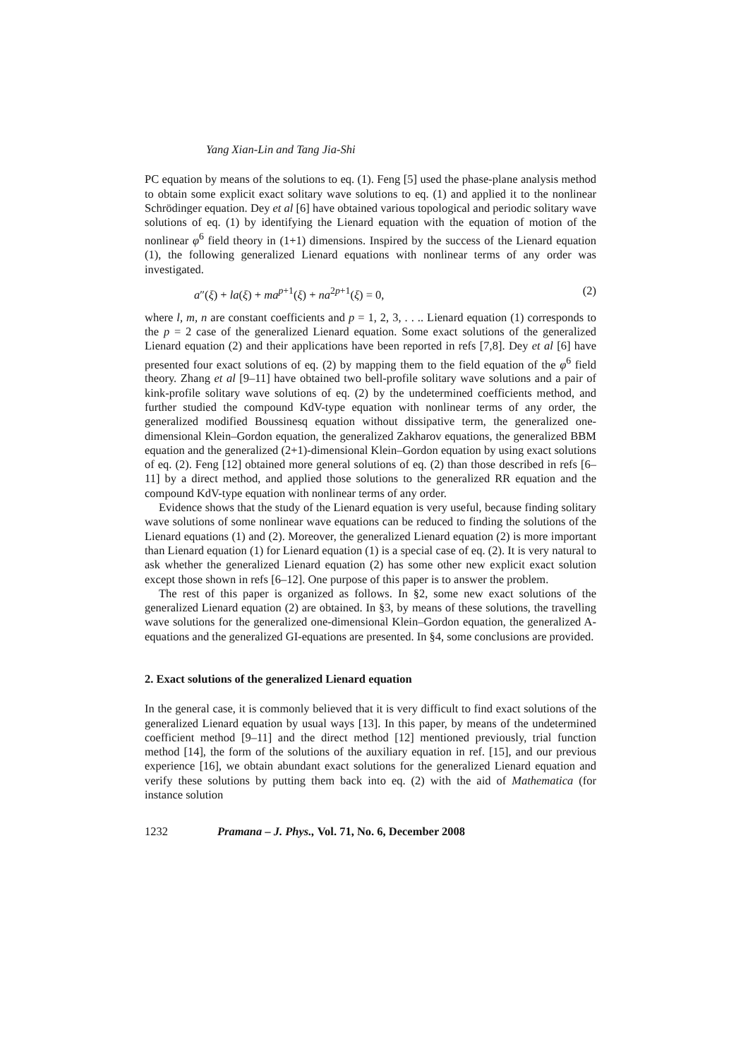Yang Xian-Lin and Tang Jia-Shi
PC equation by means of the solutions to eq. (1). Feng [5] used the phase-plane analysis method to obtain some explicit exact solitary wave solutions to eq. (1) and applied it to the nonlinear Schrödinger equation. Dey et al [6] have obtained various topological and periodic solitary wave solutions of eq. (1) by identifying the Lienard equation with the equation of motion of the nonlinear φ<sup>6</sup> field theory in (1+1) dimensions. Inspired by the success of the Lienard equation (1), the following generalized Lienard equations with nonlinear terms of any order was investigated.
a″(ξ) + la(ξ) + ma<sup>p+1</sup>(ξ) + na<sup>2p+1</sup>(ξ) = 0, (2)
where l, m, n are constant coefficients and p = 1, 2, 3, . . .. Lienard equation (1) corresponds to the p = 2 case of the generalized Lienard equation. Some exact solutions of the generalized Lienard equation (2) and their applications have been reported in refs [7,8]. Dey et al [6] have presented four exact solutions of eq. (2) by mapping them to the field equation of the φ<sup>6</sup> field theory. Zhang et al [9–11] have obtained two bell-profile solitary wave solutions and a pair of kink-profile solitary wave solutions of eq. (2) by the undetermined coefficients method, and further studied the compound KdV-type equation with nonlinear terms of any order, the generalized modified Boussinesq equation without dissipative term, the generalized one-dimensional Klein–Gordon equation, the generalized Zakharov equations, the generalized BBM equation and the generalized (2+1)-dimensional Klein–Gordon equation by using exact solutions of eq. (2). Feng [12] obtained more general solutions of eq. (2) than those described in refs [6–11] by a direct method, and applied those solutions to the generalized RR equation and the compound KdV-type equation with nonlinear terms of any order.
Evidence shows that the study of the Lienard equation is very useful, because finding solitary wave solutions of some nonlinear wave equations can be reduced to finding the solutions of the Lienard equations (1) and (2). Moreover, the generalized Lienard equation (2) is more important than Lienard equation (1) for Lienard equation (1) is a special case of eq. (2). It is very natural to ask whether the generalized Lienard equation (2) has some other new explicit exact solution except those shown in refs [6–12]. One purpose of this paper is to answer the problem.
The rest of this paper is organized as follows. In §2, some new exact solutions of the generalized Lienard equation (2) are obtained. In §3, by means of these solutions, the travelling wave solutions for the generalized one-dimensional Klein–Gordon equation, the generalized A-equations and the generalized GI-equations are presented. In §4, some conclusions are provided.
2. Exact solutions of the generalized Lienard equation
In the general case, it is commonly believed that it is very difficult to find exact solutions of the generalized Lienard equation by usual ways [13]. In this paper, by means of the undetermined coefficient method [9–11] and the direct method [12] mentioned previously, trial function method [14], the form of the solutions of the auxiliary equation in ref. [15], and our previous experience [16], we obtain abundant exact solutions for the generalized Lienard equation and verify these solutions by putting them back into eq. (2) with the aid of Mathematica (for instance solution
1232 Pramana – J. Phys., Vol. 71, No. 6, December 2008